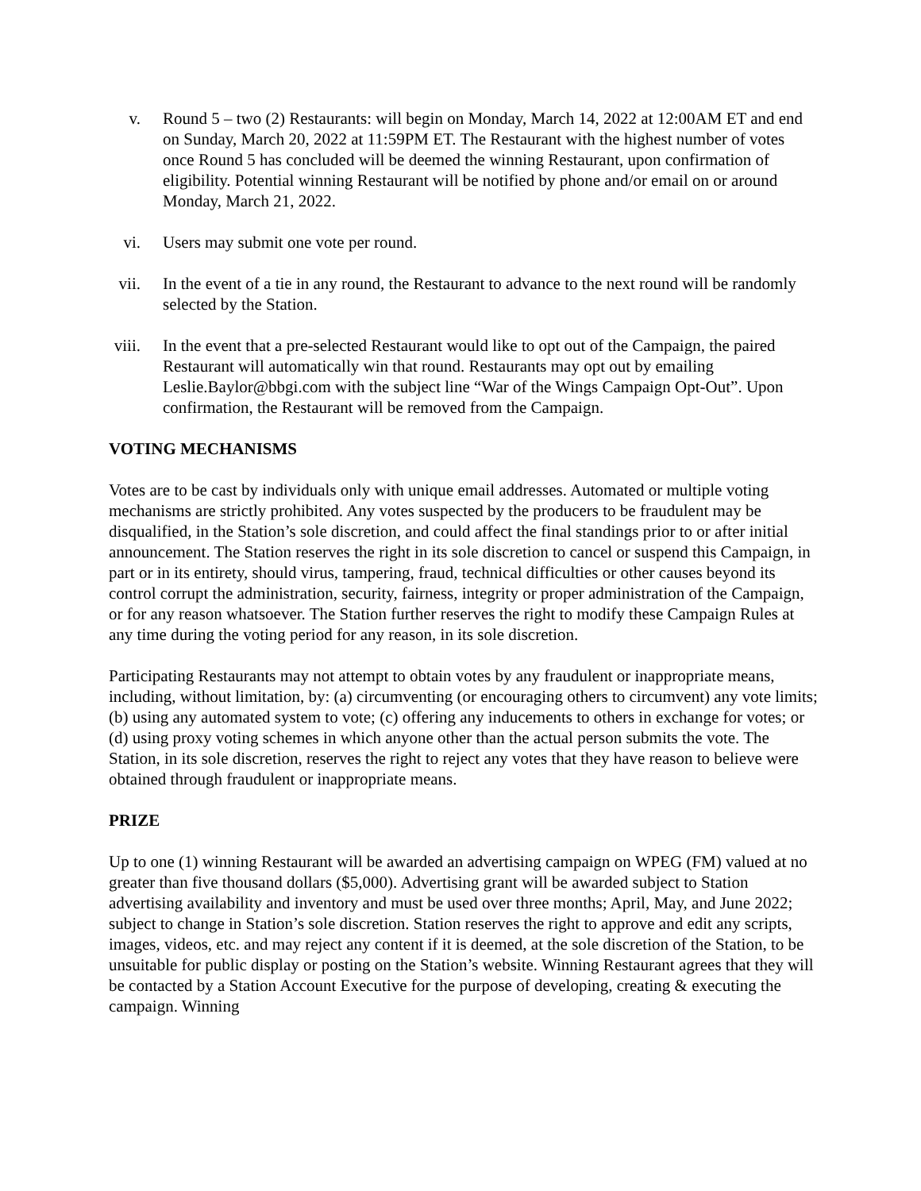v. Round 5 – two (2) Restaurants: will begin on Monday, March 14, 2022 at 12:00AM ET and end on Sunday, March 20, 2022 at 11:59PM ET. The Restaurant with the highest number of votes once Round 5 has concluded will be deemed the winning Restaurant, upon confirmation of eligibility. Potential winning Restaurant will be notified by phone and/or email on or around Monday, March 21, 2022.
vi. Users may submit one vote per round.
vii. In the event of a tie in any round, the Restaurant to advance to the next round will be randomly selected by the Station.
viii. In the event that a pre-selected Restaurant would like to opt out of the Campaign, the paired Restaurant will automatically win that round. Restaurants may opt out by emailing Leslie.Baylor@bbgi.com with the subject line “War of the Wings Campaign Opt-Out”. Upon confirmation, the Restaurant will be removed from the Campaign.
VOTING MECHANISMS
Votes are to be cast by individuals only with unique email addresses. Automated or multiple voting mechanisms are strictly prohibited. Any votes suspected by the producers to be fraudulent may be disqualified, in the Station’s sole discretion, and could affect the final standings prior to or after initial announcement. The Station reserves the right in its sole discretion to cancel or suspend this Campaign, in part or in its entirety, should virus, tampering, fraud, technical difficulties or other causes beyond its control corrupt the administration, security, fairness, integrity or proper administration of the Campaign, or for any reason whatsoever. The Station further reserves the right to modify these Campaign Rules at any time during the voting period for any reason, in its sole discretion.
Participating Restaurants may not attempt to obtain votes by any fraudulent or inappropriate means, including, without limitation, by: (a) circumventing (or encouraging others to circumvent) any vote limits; (b) using any automated system to vote; (c) offering any inducements to others in exchange for votes; or (d) using proxy voting schemes in which anyone other than the actual person submits the vote. The Station, in its sole discretion, reserves the right to reject any votes that they have reason to believe were obtained through fraudulent or inappropriate means.
PRIZE
Up to one (1) winning Restaurant will be awarded an advertising campaign on WPEG (FM) valued at no greater than five thousand dollars ($5,000). Advertising grant will be awarded subject to Station advertising availability and inventory and must be used over three months; April, May, and June 2022; subject to change in Station’s sole discretion. Station reserves the right to approve and edit any scripts, images, videos, etc. and may reject any content if it is deemed, at the sole discretion of the Station, to be unsuitable for public display or posting on the Station’s website. Winning Restaurant agrees that they will be contacted by a Station Account Executive for the purpose of developing, creating & executing the campaign. Winning